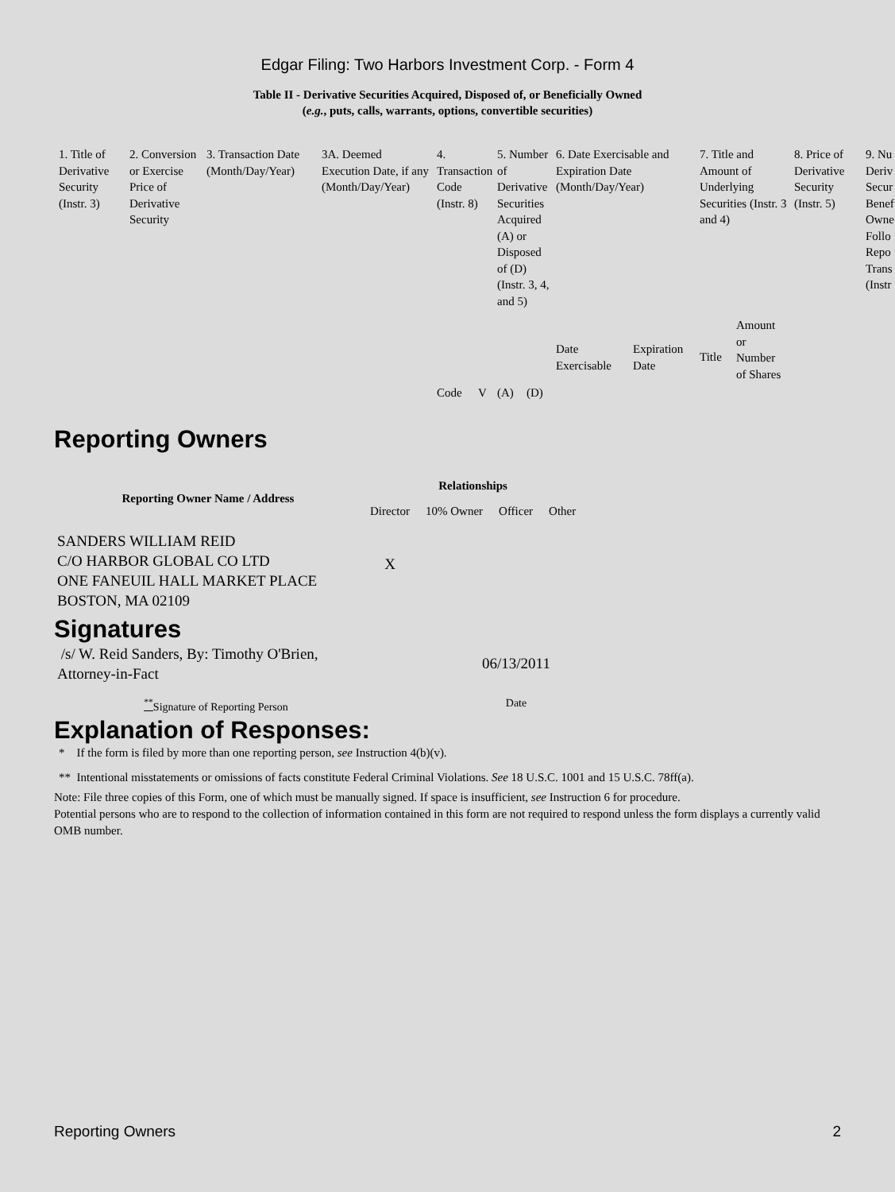Edgar Filing: Two Harbors Investment Corp. - Form 4
Table II - Derivative Securities Acquired, Disposed of, or Beneficially Owned
(e.g., puts, calls, warrants, options, convertible securities)
| 1. Title of Derivative Security (Instr. 3) | 2. Conversion or Exercise Price of Derivative Security | 3. Transaction Date (Month/Day/Year) | 3A. Deemed Execution Date, if any (Month/Day/Year) | 4. Transaction Code (Instr. 8) | | 5. Number of Derivative Securities Acquired (A) or Disposed of (D) (Instr. 3, 4, and 5) | | 6. Date Exercisable and Expiration Date (Month/Day/Year) | | 7. Title and Amount of Underlying Securities (Instr. 3 and 4) | | 8. Price of Derivative Security (Instr. 5) | 9. Nu Deriv Secur Benef Owne Follo Repo Trans (Instr |
| --- | --- | --- | --- | --- | --- | --- | --- | --- | --- | --- | --- | --- | --- |
| | | | | Code | V | (A) | (D) | Date Exercisable | Expiration Date | Title | Amount or Number of Shares | | |
Reporting Owners
| Reporting Owner Name / Address | Relationships | | | |
| --- | --- | --- | --- | --- |
| | Director | 10% Owner | Officer | Other |
| SANDERS WILLIAM REID C/O HARBOR GLOBAL CO LTD ONE FANEUIL HALL MARKET PLACE BOSTON, MA 02109 | X | | | |
Signatures
| /s/ W. Reid Sanders, By: Timothy O'Brien, Attorney-in-Fact | 06/13/2011 |
| <sup>**</sup> Signature of Reporting Person | Date |
Explanation of Responses:
* If the form is filed by more than one reporting person, see Instruction 4(b)(v).
** Intentional misstatements or omissions of facts constitute Federal Criminal Violations. See 18 U.S.C. 1001 and 15 U.S.C. 78ff(a).
Note: File three copies of this Form, one of which must be manually signed. If space is insufficient, see Instruction 6 for procedure.
Potential persons who are to respond to the collection of information contained in this form are not required to respond unless the form displays a currently valid OMB number.
Reporting Owners 2